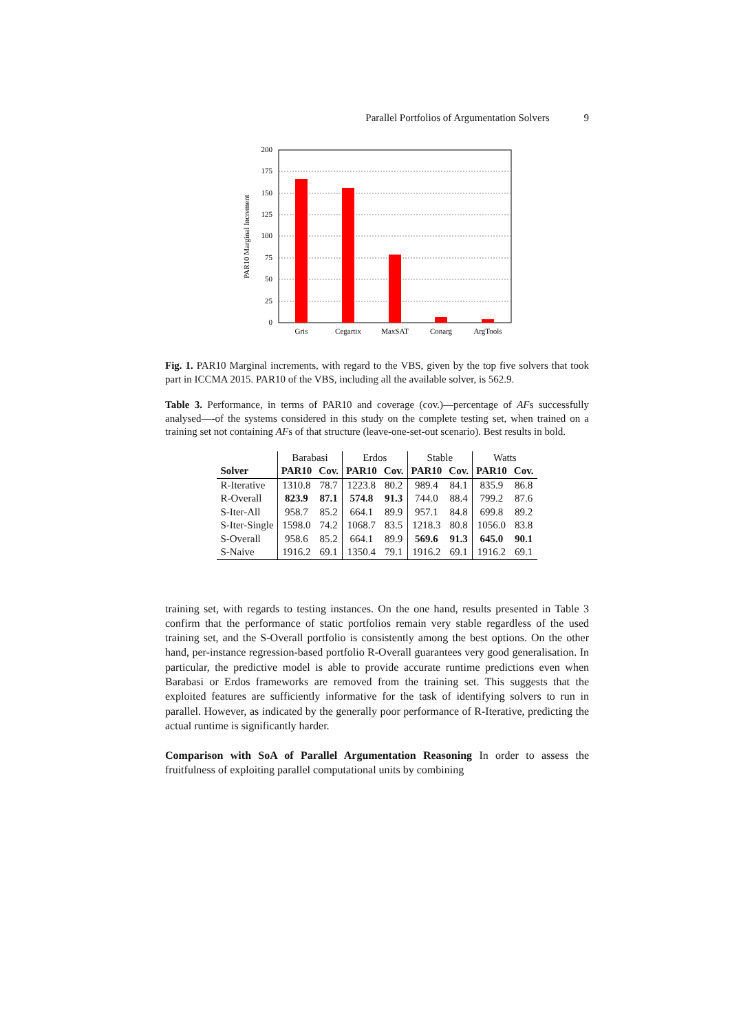Parallel Portfolios of Argumentation Solvers 9
200
175
150
125
100
75
50
25
0
Gris
Cegartix
MaxSAT
Conarg
ArgTools
PAR10 Marginal Increment
Fig. 1. PAR10 Marginal increments, with regard to the VBS, given by the top five solvers that took part in ICCMA 2015. PAR10 of the VBS, including all the available solver, is 562.9.
Table 3. Performance, in terms of PAR10 and coverage (cov.)—percentage of AFs successfully analysed—-of the systems considered in this study on the complete testing set, when trained on a training set not containing AFs of that structure (leave-one-set-out scenario). Best results in bold.
| | Barabasi | | Erdos | | Stable | | Watts | |
| Solver | PAR10 | Cov. | PAR10 | Cov. | PAR10 | Cov. | PAR10 | Cov. |
| R-Iterative | 1310.8 | 78.7 | 1223.8 | 80.2 | 989.4 | 84.1 | 835.9 | 86.8 |
| R-Overall | 823.9 | 87.1 | 574.8 | 91.3 | 744.0 | 88.4 | 799.2 | 87.6 |
| S-Iter-All | 958.7 | 85.2 | 664.1 | 89.9 | 957.1 | 84.8 | 699.8 | 89.2 |
| S-Iter-Single | 1598.0 | 74.2 | 1068.7 | 83.5 | 1218.3 | 80.8 | 1056.0 | 83.8 |
| S-Overall | 958.6 | 85.2 | 664.1 | 89.9 | 569.6 | 91.3 | 645.0 | 90.1 |
| S-Naive | 1916.2 | 69.1 | 1350.4 | 79.1 | 1916.2 | 69.1 | 1916.2 | 69.1 |
training set, with regards to testing instances. On the one hand, results presented in Table 3 confirm that the performance of static portfolios remain very stable regardless of the used training set, and the S-Overall portfolio is consistently among the best options. On the other hand, per-instance regression-based portfolio R-Overall guarantees very good generalisation. In particular, the predictive model is able to provide accurate runtime predictions even when Barabasi or Erdos frameworks are removed from the training set. This suggests that the exploited features are sufficiently informative for the task of identifying solvers to run in parallel. However, as indicated by the generally poor performance of R-Iterative, predicting the actual runtime is significantly harder.
Comparison with SoA of Parallel Argumentation Reasoning In order to assess the fruitfulness of exploiting parallel computational units by combining